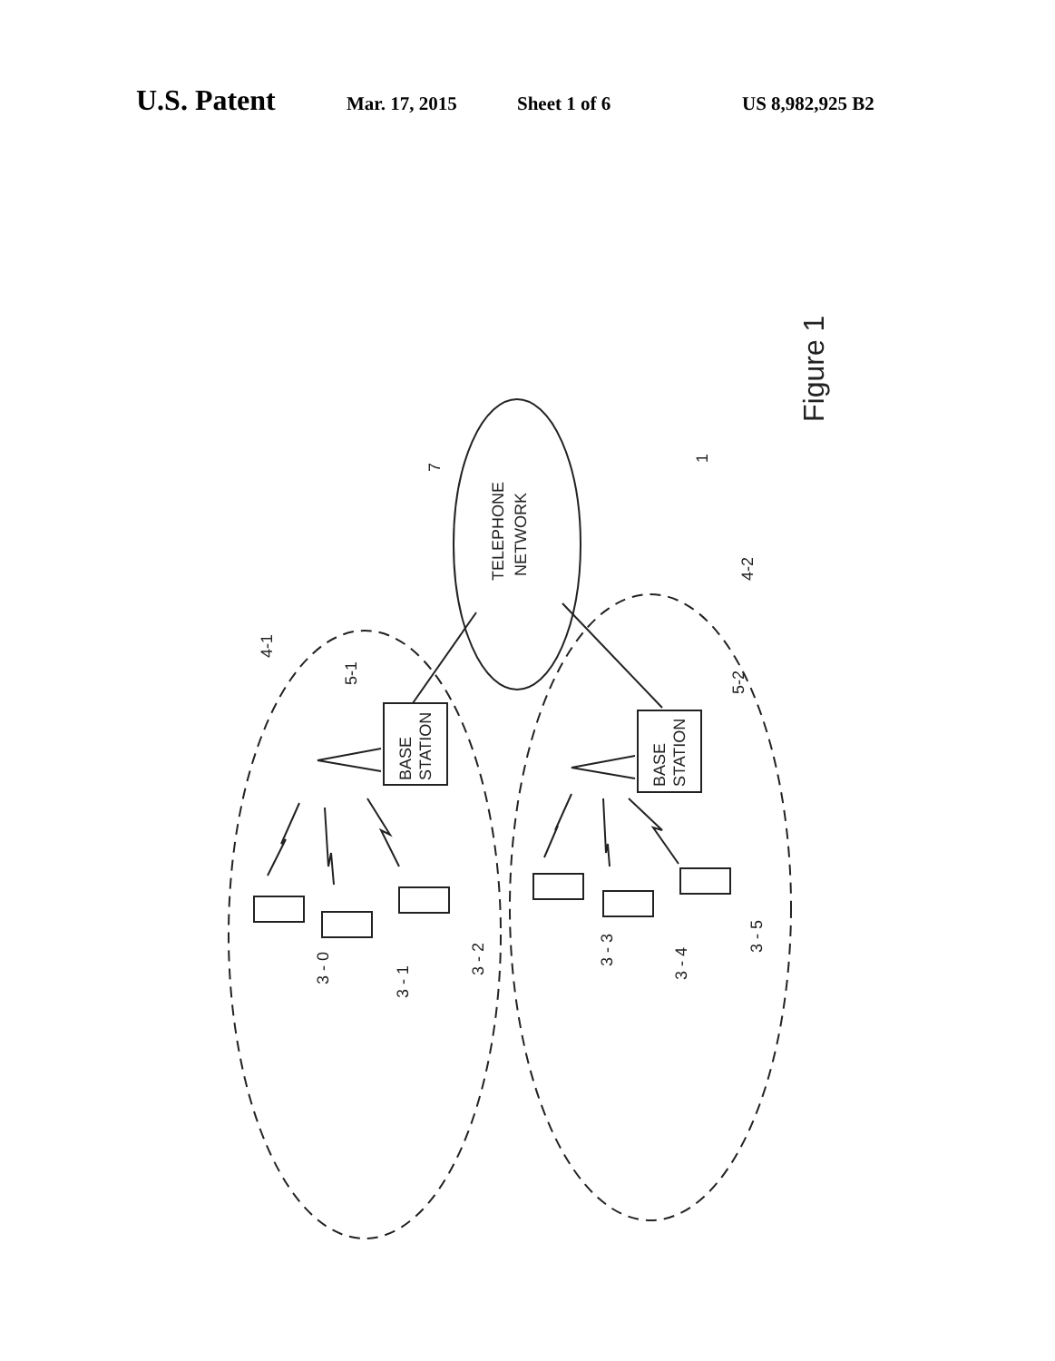U.S. Patent Mar. 17, 2015 Sheet 1 of 6 US 8,982,925 B2
TELEPHONE
NETWORK
BASE
STATION
BASE
STATION
4-1
4-2
5-1
5-2
7
1
3 - 0
3 - 1
3 - 2
3 - 3
3 - 4
3 - 5
Figure 1